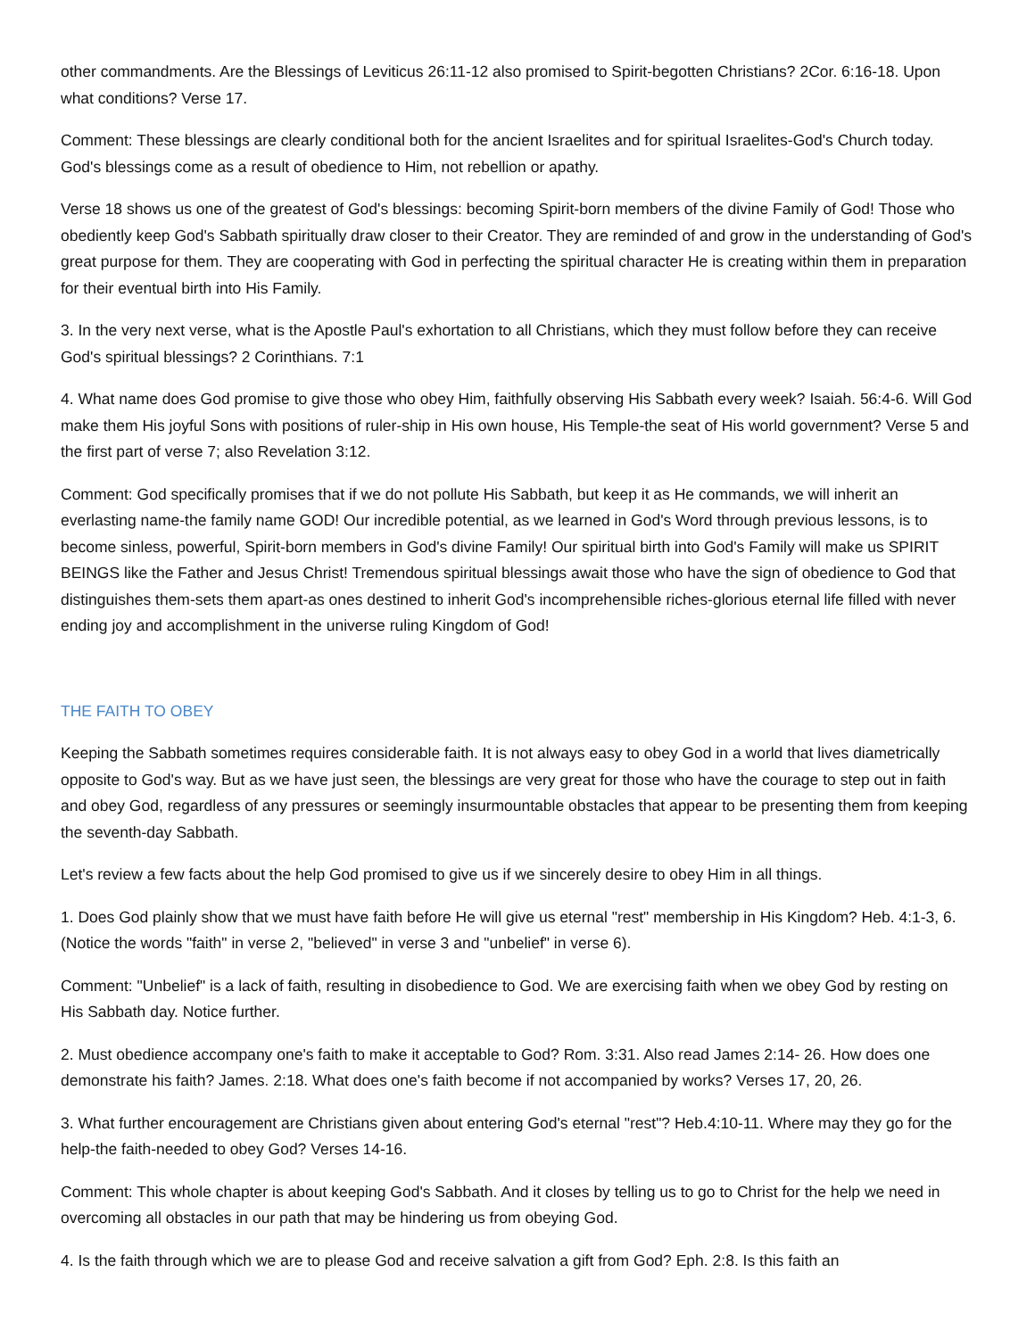other commandments. Are the Blessings of Leviticus 26:11-12 also promised to Spirit-begotten Christians? 2Cor. 6:16-18. Upon what conditions? Verse 17.
Comment: These blessings are clearly conditional both for the ancient Israelites and for spiritual Israelites-God's Church today. God's blessings come as a result of obedience to Him, not rebellion or apathy.
Verse 18 shows us one of the greatest of God's blessings: becoming Spirit-born members of the divine Family of God! Those who obediently keep God's Sabbath spiritually draw closer to their Creator. They are reminded of and grow in the understanding of God's great purpose for them. They are cooperating with God in perfecting the spiritual character He is creating within them in preparation for their eventual birth into His Family.
3. In the very next verse, what is the Apostle Paul's exhortation to all Christians, which they must follow before they can receive God's spiritual blessings? 2 Corinthians. 7:1
4. What name does God promise to give those who obey Him, faithfully observing His Sabbath every week? Isaiah. 56:4-6. Will God make them His joyful Sons with positions of ruler-ship in His own house, His Temple-the seat of His world government? Verse 5 and the first part of verse 7; also Revelation 3:12.
Comment: God specifically promises that if we do not pollute His Sabbath, but keep it as He commands, we will inherit an everlasting name-the family name GOD! Our incredible potential, as we learned in God's Word through previous lessons, is to become sinless, powerful, Spirit-born members in God's divine Family! Our spiritual birth into God's Family will make us SPIRIT BEINGS like the Father and Jesus Christ! Tremendous spiritual blessings await those who have the sign of obedience to God that distinguishes them-sets them apart-as ones destined to inherit God's incomprehensible riches-glorious eternal life filled with never ending joy and accomplishment in the universe ruling Kingdom of God!
THE FAITH TO OBEY
Keeping the Sabbath sometimes requires considerable faith. It is not always easy to obey God in a world that lives diametrically opposite to God's way. But as we have just seen, the blessings are very great for those who have the courage to step out in faith and obey God, regardless of any pressures or seemingly insurmountable obstacles that appear to be presenting them from keeping the seventh-day Sabbath.
Let's review a few facts about the help God promised to give us if we sincerely desire to obey Him in all things.
1. Does God plainly show that we must have faith before He will give us eternal "rest" membership in His Kingdom? Heb. 4:1-3, 6. (Notice the words "faith" in verse 2, "believed" in verse 3 and "unbelief" in verse 6).
Comment: "Unbelief" is a lack of faith, resulting in disobedience to God. We are exercising faith when we obey God by resting on His Sabbath day. Notice further.
2. Must obedience accompany one's faith to make it acceptable to God? Rom. 3:31. Also read James 2:14- 26. How does one demonstrate his faith? James. 2:18. What does one's faith become if not accompanied by works? Verses 17, 20, 26.
3. What further encouragement are Christians given about entering God's eternal "rest"? Heb.4:10-11. Where may they go for the help-the faith-needed to obey God? Verses 14-16.
Comment: This whole chapter is about keeping God's Sabbath. And it closes by telling us to go to Christ for the help we need in overcoming all obstacles in our path that may be hindering us from obeying God.
4. Is the faith through which we are to please God and receive salvation a gift from God? Eph. 2:8. Is this faith an